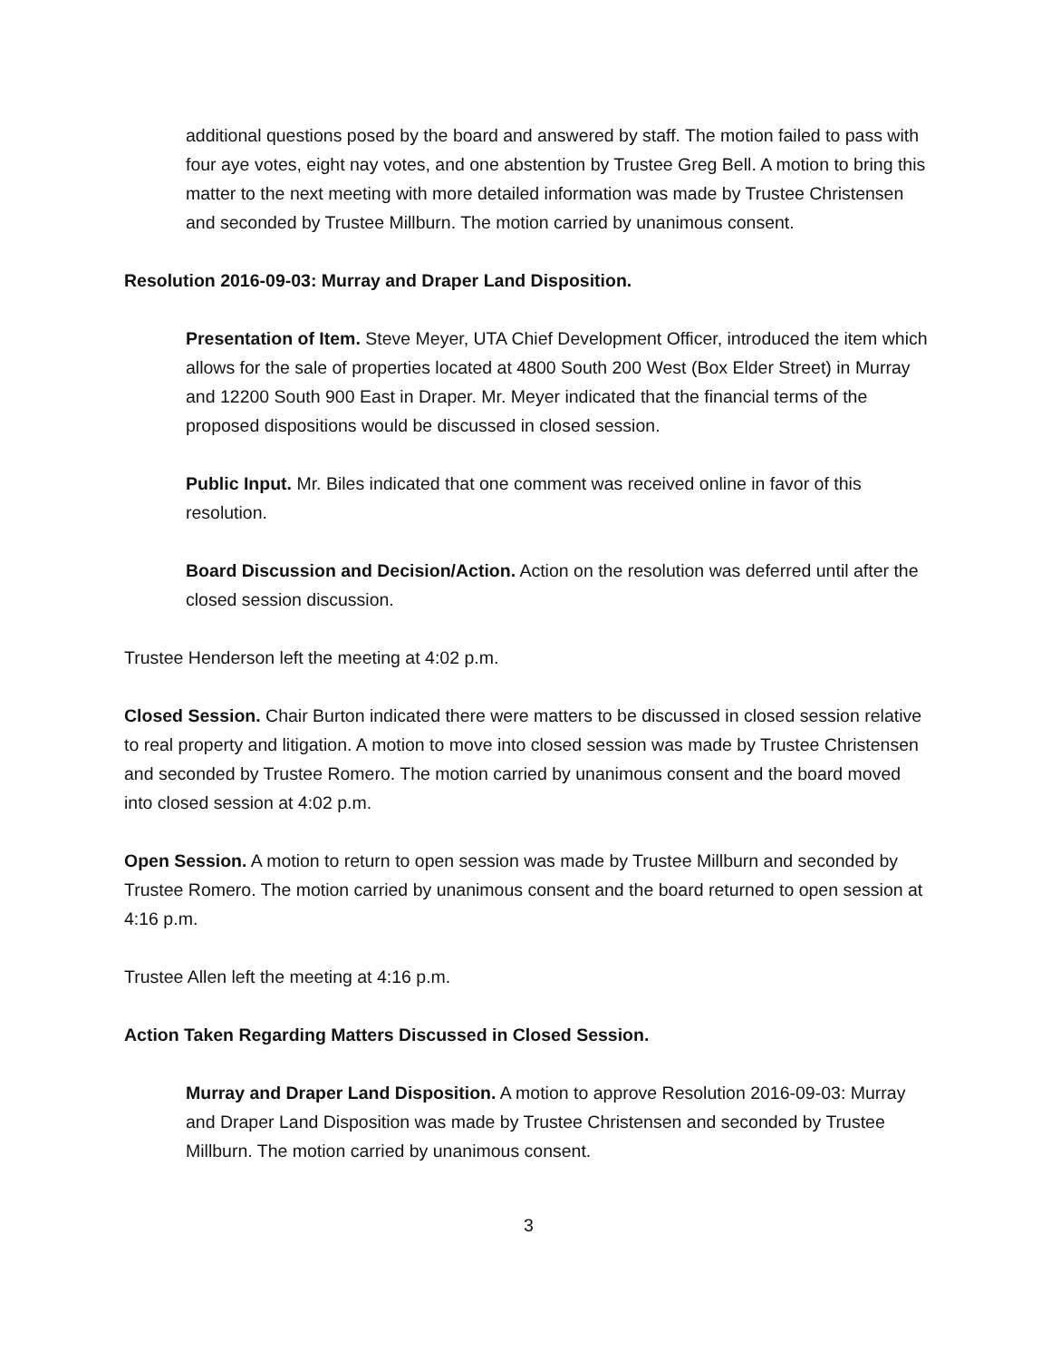additional questions posed by the board and answered by staff. The motion failed to pass with four aye votes, eight nay votes, and one abstention by Trustee Greg Bell. A motion to bring this matter to the next meeting with more detailed information was made by Trustee Christensen and seconded by Trustee Millburn. The motion carried by unanimous consent.
Resolution 2016-09-03: Murray and Draper Land Disposition.
Presentation of Item. Steve Meyer, UTA Chief Development Officer, introduced the item which allows for the sale of properties located at 4800 South 200 West (Box Elder Street) in Murray and 12200 South 900 East in Draper. Mr. Meyer indicated that the financial terms of the proposed dispositions would be discussed in closed session.
Public Input. Mr. Biles indicated that one comment was received online in favor of this resolution.
Board Discussion and Decision/Action. Action on the resolution was deferred until after the closed session discussion.
Trustee Henderson left the meeting at 4:02 p.m.
Closed Session. Chair Burton indicated there were matters to be discussed in closed session relative to real property and litigation. A motion to move into closed session was made by Trustee Christensen and seconded by Trustee Romero. The motion carried by unanimous consent and the board moved into closed session at 4:02 p.m.
Open Session. A motion to return to open session was made by Trustee Millburn and seconded by Trustee Romero. The motion carried by unanimous consent and the board returned to open session at 4:16 p.m.
Trustee Allen left the meeting at 4:16 p.m.
Action Taken Regarding Matters Discussed in Closed Session.
Murray and Draper Land Disposition. A motion to approve Resolution 2016-09-03: Murray and Draper Land Disposition was made by Trustee Christensen and seconded by Trustee Millburn. The motion carried by unanimous consent.
3